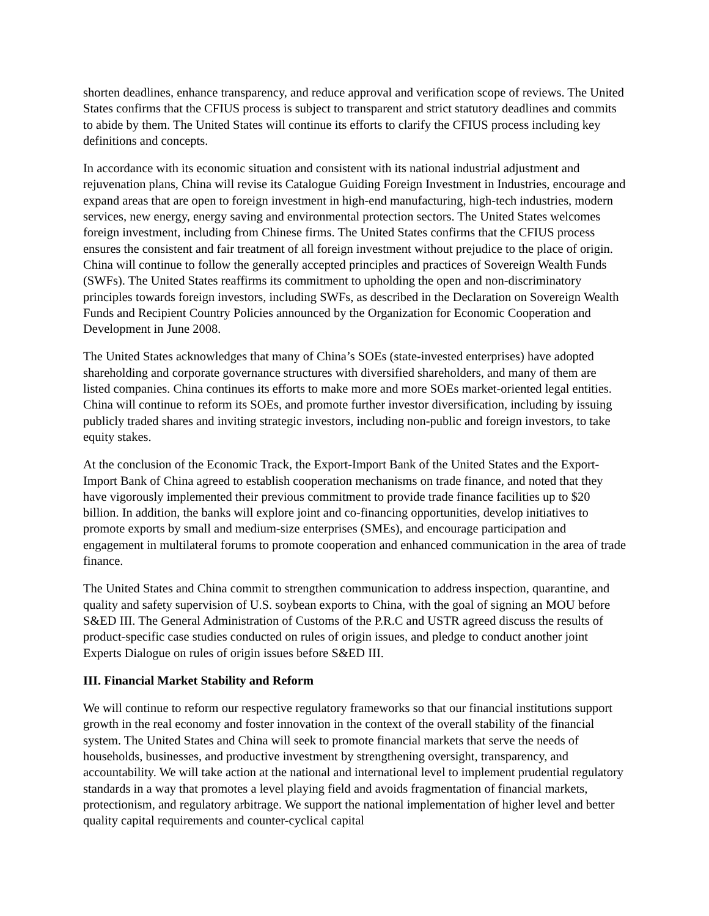shorten deadlines, enhance transparency, and reduce approval and verification scope of reviews. The United States confirms that the CFIUS process is subject to transparent and strict statutory deadlines and commits to abide by them. The United States will continue its efforts to clarify the CFIUS process including key definitions and concepts.
In accordance with its economic situation and consistent with its national industrial adjustment and rejuvenation plans, China will revise its Catalogue Guiding Foreign Investment in Industries, encourage and expand areas that are open to foreign investment in high-end manufacturing, high-tech industries, modern services, new energy, energy saving and environmental protection sectors. The United States welcomes foreign investment, including from Chinese firms. The United States confirms that the CFIUS process ensures the consistent and fair treatment of all foreign investment without prejudice to the place of origin. China will continue to follow the generally accepted principles and practices of Sovereign Wealth Funds (SWFs). The United States reaffirms its commitment to upholding the open and non-discriminatory principles towards foreign investors, including SWFs, as described in the Declaration on Sovereign Wealth Funds and Recipient Country Policies announced by the Organization for Economic Cooperation and Development in June 2008.
The United States acknowledges that many of China’s SOEs (state-invested enterprises) have adopted shareholding and corporate governance structures with diversified shareholders, and many of them are listed companies. China continues its efforts to make more and more SOEs market-oriented legal entities. China will continue to reform its SOEs, and promote further investor diversification, including by issuing publicly traded shares and inviting strategic investors, including non-public and foreign investors, to take equity stakes.
At the conclusion of the Economic Track, the Export-Import Bank of the United States and the Export-Import Bank of China agreed to establish cooperation mechanisms on trade finance, and noted that they have vigorously implemented their previous commitment to provide trade finance facilities up to $20 billion. In addition, the banks will explore joint and co-financing opportunities, develop initiatives to promote exports by small and medium-size enterprises (SMEs), and encourage participation and engagement in multilateral forums to promote cooperation and enhanced communication in the area of trade finance.
The United States and China commit to strengthen communication to address inspection, quarantine, and quality and safety supervision of U.S. soybean exports to China, with the goal of signing an MOU before S&ED III. The General Administration of Customs of the P.R.C and USTR agreed discuss the results of product-specific case studies conducted on rules of origin issues, and pledge to conduct another joint Experts Dialogue on rules of origin issues before S&ED III.
III. Financial Market Stability and Reform
We will continue to reform our respective regulatory frameworks so that our financial institutions support growth in the real economy and foster innovation in the context of the overall stability of the financial system. The United States and China will seek to promote financial markets that serve the needs of households, businesses, and productive investment by strengthening oversight, transparency, and accountability. We will take action at the national and international level to implement prudential regulatory standards in a way that promotes a level playing field and avoids fragmentation of financial markets, protectionism, and regulatory arbitrage. We support the national implementation of higher level and better quality capital requirements and counter-cyclical capital